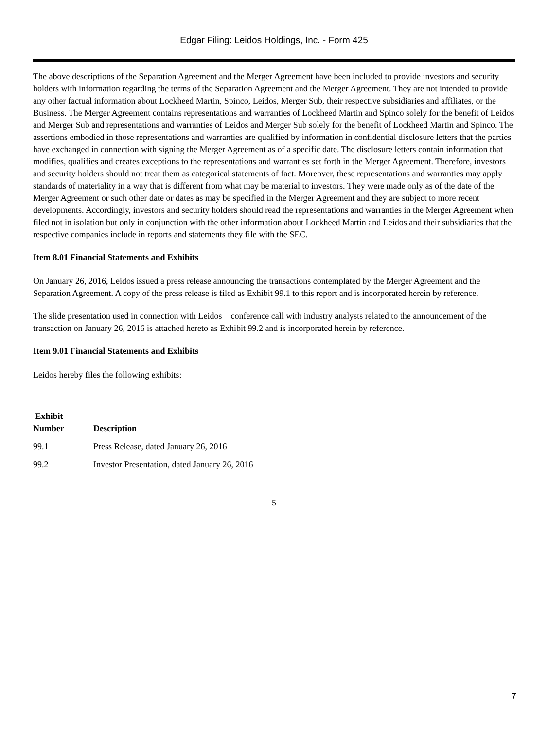Edgar Filing: Leidos Holdings, Inc. - Form 425
The above descriptions of the Separation Agreement and the Merger Agreement have been included to provide investors and security holders with information regarding the terms of the Separation Agreement and the Merger Agreement. They are not intended to provide any other factual information about Lockheed Martin, Spinco, Leidos, Merger Sub, their respective subsidiaries and affiliates, or the Business. The Merger Agreement contains representations and warranties of Lockheed Martin and Spinco solely for the benefit of Leidos and Merger Sub and representations and warranties of Leidos and Merger Sub solely for the benefit of Lockheed Martin and Spinco. The assertions embodied in those representations and warranties are qualified by information in confidential disclosure letters that the parties have exchanged in connection with signing the Merger Agreement as of a specific date. The disclosure letters contain information that modifies, qualifies and creates exceptions to the representations and warranties set forth in the Merger Agreement. Therefore, investors and security holders should not treat them as categorical statements of fact. Moreover, these representations and warranties may apply standards of materiality in a way that is different from what may be material to investors. They were made only as of the date of the Merger Agreement or such other date or dates as may be specified in the Merger Agreement and they are subject to more recent developments. Accordingly, investors and security holders should read the representations and warranties in the Merger Agreement when filed not in isolation but only in conjunction with the other information about Lockheed Martin and Leidos and their subsidiaries that the respective companies include in reports and statements they file with the SEC.
Item 8.01 Financial Statements and Exhibits
On January 26, 2016, Leidos issued a press release announcing the transactions contemplated by the Merger Agreement and the Separation Agreement. A copy of the press release is filed as Exhibit 99.1 to this report and is incorporated herein by reference.
The slide presentation used in connection with Leidos conference call with industry analysts related to the announcement of the transaction on January 26, 2016 is attached hereto as Exhibit 99.2 and is incorporated herein by reference.
Item 9.01 Financial Statements and Exhibits
Leidos hereby files the following exhibits:
| Exhibit Number | Description |
| --- | --- |
| 99.1 | Press Release, dated January 26, 2016 |
| 99.2 | Investor Presentation, dated January 26, 2016 |
5
7